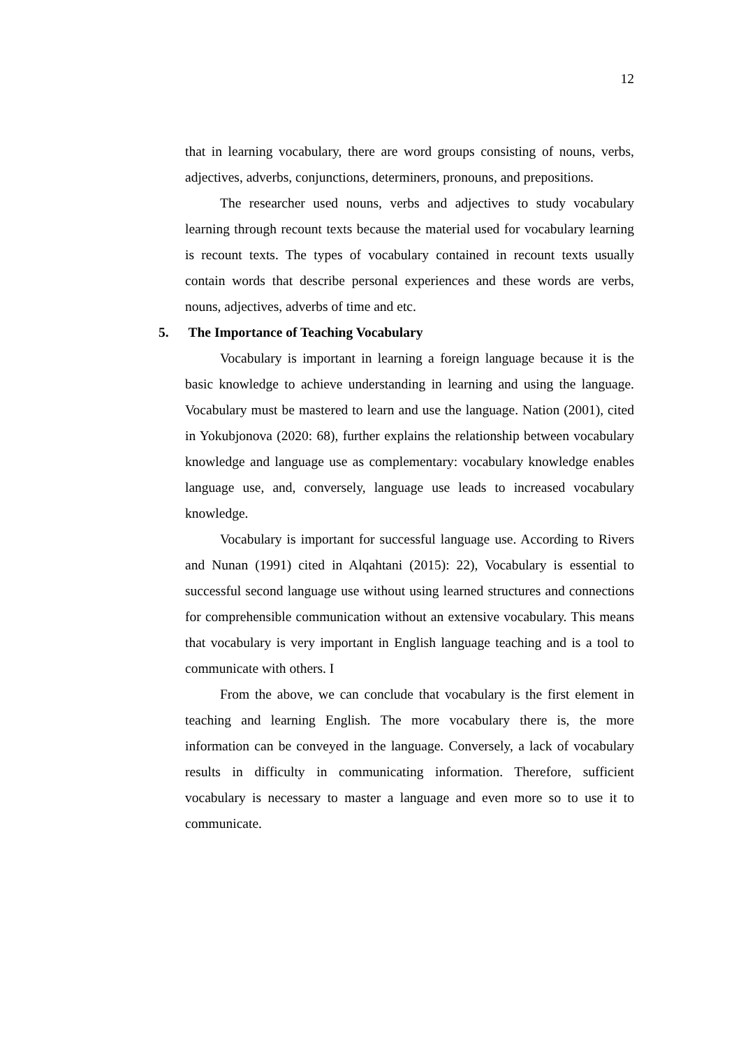12
that in learning vocabulary, there are word groups consisting of nouns, verbs, adjectives, adverbs, conjunctions, determiners, pronouns, and prepositions.
The researcher used nouns, verbs and adjectives to study vocabulary learning through recount texts because the material used for vocabulary learning is recount texts. The types of vocabulary contained in recount texts usually contain words that describe personal experiences and these words are verbs, nouns, adjectives, adverbs of time and etc.
5. The Importance of Teaching Vocabulary
Vocabulary is important in learning a foreign language because it is the basic knowledge to achieve understanding in learning and using the language. Vocabulary must be mastered to learn and use the language. Nation (2001), cited in Yokubjonova (2020: 68), further explains the relationship between vocabulary knowledge and language use as complementary: vocabulary knowledge enables language use, and, conversely, language use leads to increased vocabulary knowledge.
Vocabulary is important for successful language use. According to Rivers and Nunan (1991) cited in Alqahtani (2015): 22), Vocabulary is essential to successful second language use without using learned structures and connections for comprehensible communication without an extensive vocabulary. This means that vocabulary is very important in English language teaching and is a tool to communicate with others. I
From the above, we can conclude that vocabulary is the first element in teaching and learning English. The more vocabulary there is, the more information can be conveyed in the language. Conversely, a lack of vocabulary results in difficulty in communicating information. Therefore, sufficient vocabulary is necessary to master a language and even more so to use it to communicate.